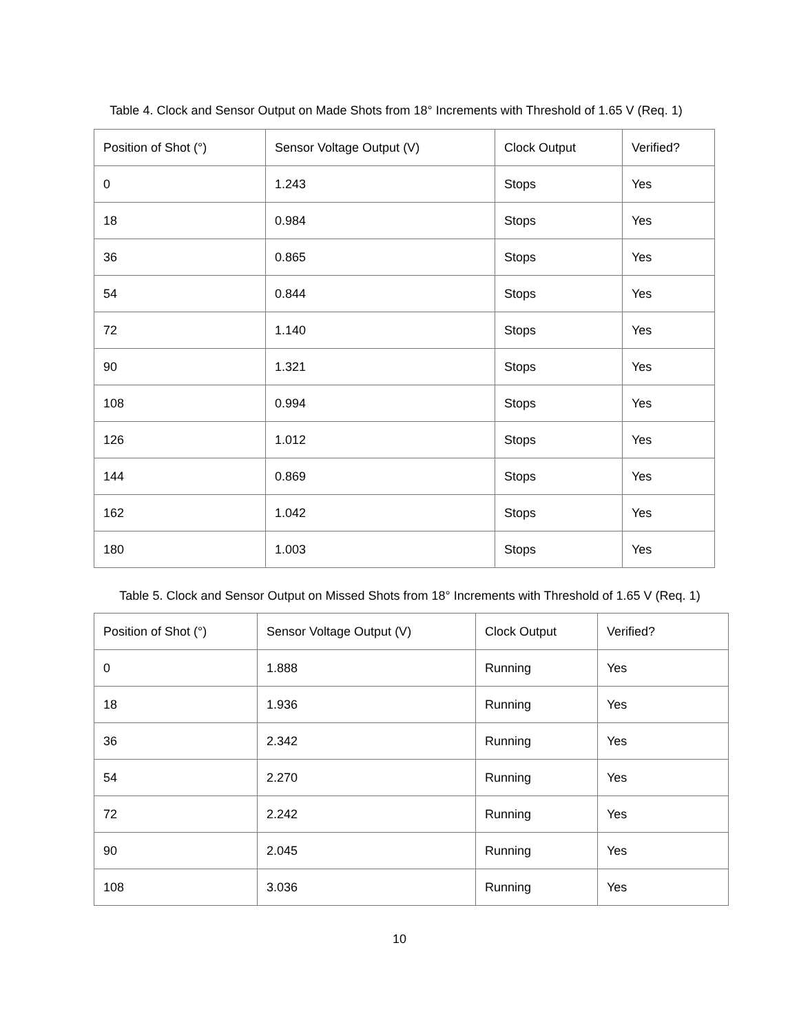Table 4. Clock and Sensor Output on Made Shots from 18° Increments with Threshold of 1.65 V (Req. 1)
| Position of Shot (°) | Sensor Voltage Output (V) | Clock Output | Verified? |
| --- | --- | --- | --- |
| 0 | 1.243 | Stops | Yes |
| 18 | 0.984 | Stops | Yes |
| 36 | 0.865 | Stops | Yes |
| 54 | 0.844 | Stops | Yes |
| 72 | 1.140 | Stops | Yes |
| 90 | 1.321 | Stops | Yes |
| 108 | 0.994 | Stops | Yes |
| 126 | 1.012 | Stops | Yes |
| 144 | 0.869 | Stops | Yes |
| 162 | 1.042 | Stops | Yes |
| 180 | 1.003 | Stops | Yes |
Table 5. Clock and Sensor Output on Missed Shots from 18° Increments with Threshold of 1.65 V (Req. 1)
| Position of Shot (°) | Sensor Voltage Output (V) | Clock Output | Verified? |
| --- | --- | --- | --- |
| 0 | 1.888 | Running | Yes |
| 18 | 1.936 | Running | Yes |
| 36 | 2.342 | Running | Yes |
| 54 | 2.270 | Running | Yes |
| 72 | 2.242 | Running | Yes |
| 90 | 2.045 | Running | Yes |
| 108 | 3.036 | Running | Yes |
10